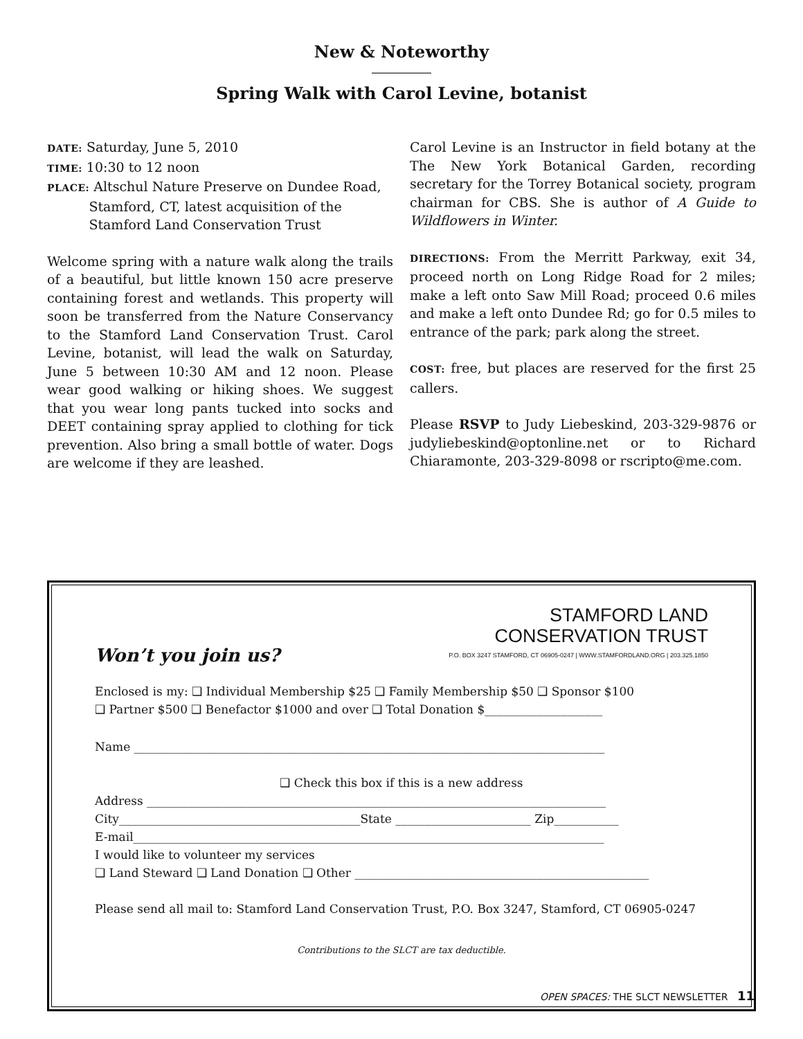New & Noteworthy
Spring Walk with Carol Levine, botanist
DATE: Saturday, June 5, 2010
TIME: 10:30 to 12 noon
PLACE: Altschul Nature Preserve on Dundee Road,
Stamford, CT, latest acquisition of the
Stamford Land Conservation Trust
Welcome spring with a nature walk along the trails of a beautiful, but little known 150 acre preserve containing forest and wetlands. This property will soon be transferred from the Nature Conservancy to the Stamford Land Conservation Trust. Carol Levine, botanist, will lead the walk on Saturday, June 5 between 10:30 AM and 12 noon. Please wear good walking or hiking shoes. We suggest that you wear long pants tucked into socks and DEET containing spray applied to clothing for tick prevention. Also bring a small bottle of water. Dogs are welcome if they are leashed.
Carol Levine is an Instructor in field botany at the The New York Botanical Garden, recording secretary for the Torrey Botanical society, program chairman for CBS. She is author of A Guide to Wildflowers in Winter.
DIRECTIONS: From the Merritt Parkway, exit 34, proceed north on Long Ridge Road for 2 miles; make a left onto Saw Mill Road; proceed 0.6 miles and make a left onto Dundee Rd; go for 0.5 miles to entrance of the park; park along the street.
COST: free, but places are reserved for the first 25 callers.
Please RSVP to Judy Liebeskind, 203-329-9876 or judyliebeskind@optonline.net or to Richard Chiaramonte, 203-329-8098 or rscripto@me.com.
Won’t you join us?
STAMFORD LAND
CONSERVATION TRUST
P.O. BOX 3247 STAMFORD, CT 06905-0247 | WWW.STAMFORDLAND.ORG | 203.325.1850
Enclosed is my: ❑ Individual Membership $25 ❑ Family Membership $50 ❑ Sponsor $100
❑ Partner $500 ❑ Benefactor $1000 and over ❑ Total Donation $____________________
Name ________________________________________________________________________________
❑ Check this box if this is a new address
Address ______________________________________________________________________________
City_________________________________________State _______________________ Zip___________
E-mail________________________________________________________________________________
I would like to volunteer my services
❑ Land Steward ❑ Land Donation ❑ Other __________________________________________________
Please send all mail to: Stamford Land Conservation Trust, P.O. Box 3247, Stamford, CT 06905-0247
Contributions to the SLCT are tax deductible.
OPEN SPACES: THE SLCT NEWSLETTER 11